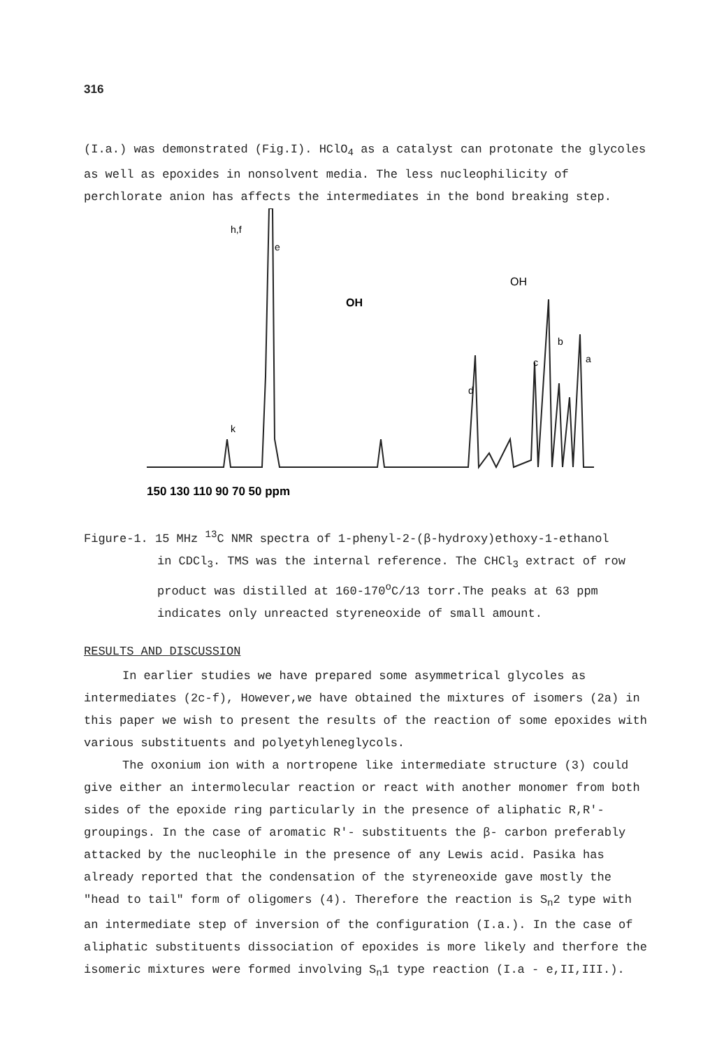316
(I.a.) was demonstrated (Fig.I). HClO<sub>4</sub> as a catalyst can protonate the glycoles as well as epoxides in nonsolvent media. The less nucleophilicity of perchlorate anion has affects the intermediates in the bond breaking step.
h,f
e
k
d
c
b
a
OH
OH
150 130 110 90 70 50 ppm
Figure-1. 15 MHz <sup>13</sup>C NMR spectra of 1-phenyl-2-(β-hydroxy)ethoxy-1-ethanol
in CDCl<sub>3</sub>. TMS was the internal reference. The CHCl<sub>3</sub> extract of row product was distilled at 160-170<sup>o</sup>C/13 torr.The peaks at 63 ppm indicates only unreacted styreneoxide of small amount.
RESULTS AND DISCUSSION
In earlier studies we have prepared some asymmetrical glycoles as intermediates (2c-f), However,we have obtained the mixtures of isomers (2a) in this paper we wish to present the results of the reaction of some epoxides with various substituents and polyetyhleneglycols.
The oxonium ion with a nortropene like intermediate structure (3) could give either an intermolecular reaction or react with another monomer from both sides of the epoxide ring particularly in the presence of aliphatic R,R'- groupings. In the case of aromatic R'- substituents the β- carbon preferably attacked by the nucleophile in the presence of any Lewis acid. Pasika has already reported that the condensation of the styreneoxide gave mostly the "head to tail" form of oligomers (4). Therefore the reaction is S<sub>n</sub>2 type with an intermediate step of inversion of the configuration (I.a.). In the case of aliphatic substituents dissociation of epoxides is more likely and therfore the isomeric mixtures were formed involving S<sub>n</sub>1 type reaction (I.a - e,II,III.).